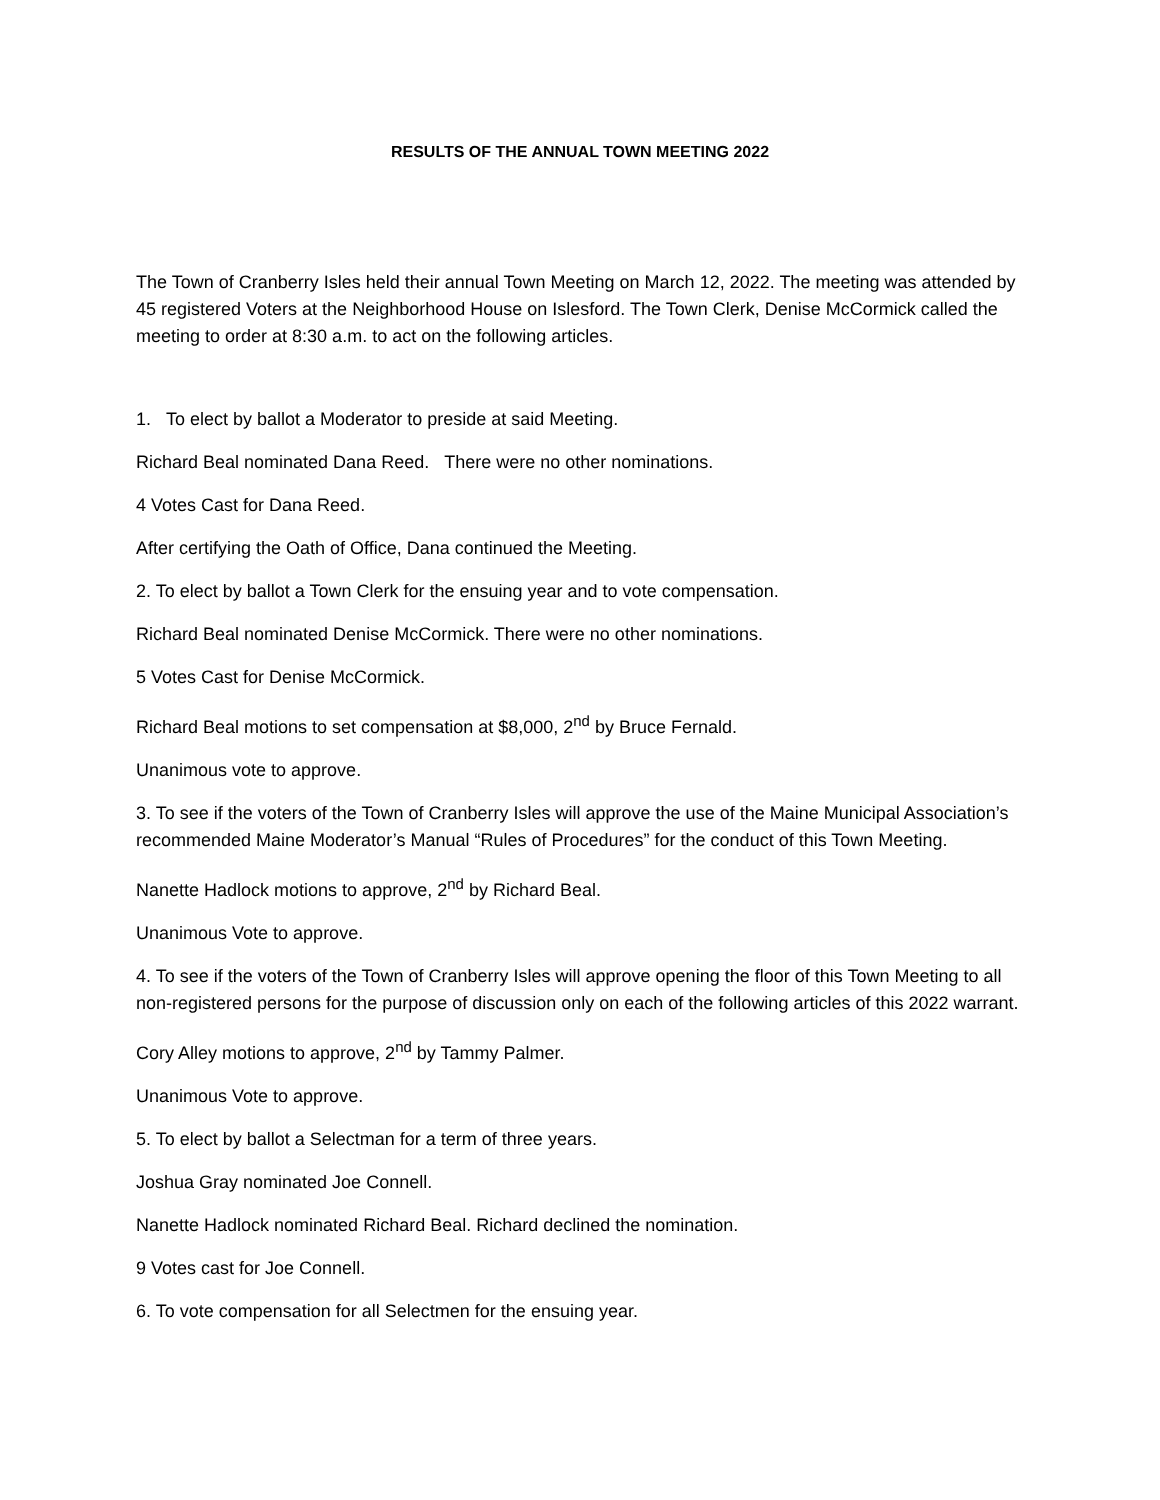RESULTS OF THE ANNUAL TOWN MEETING 2022
The Town of Cranberry Isles held their annual Town Meeting on March 12, 2022. The meeting was attended by 45 registered Voters at the Neighborhood House on Islesford. The Town Clerk, Denise McCormick called the meeting to order at 8:30 a.m. to act on the following articles.
1. To elect by ballot a Moderator to preside at said Meeting.
Richard Beal nominated Dana Reed. There were no other nominations.
4 Votes Cast for Dana Reed.
After certifying the Oath of Office, Dana continued the Meeting.
2. To elect by ballot a Town Clerk for the ensuing year and to vote compensation.
Richard Beal nominated Denise McCormick. There were no other nominations.
5 Votes Cast for Denise McCormick.
Richard Beal motions to set compensation at $8,000, 2<sup>nd</sup> by Bruce Fernald.
Unanimous vote to approve.
3. To see if the voters of the Town of Cranberry Isles will approve the use of the Maine Municipal Association’s recommended Maine Moderator’s Manual “Rules of Procedures” for the conduct of this Town Meeting.
Nanette Hadlock motions to approve, 2<sup>nd</sup> by Richard Beal.
Unanimous Vote to approve.
4. To see if the voters of the Town of Cranberry Isles will approve opening the floor of this Town Meeting to all non-registered persons for the purpose of discussion only on each of the following articles of this 2022 warrant.
Cory Alley motions to approve, 2<sup>nd</sup> by Tammy Palmer.
Unanimous Vote to approve.
5. To elect by ballot a Selectman for a term of three years.
Joshua Gray nominated Joe Connell.
Nanette Hadlock nominated Richard Beal. Richard declined the nomination.
9 Votes cast for Joe Connell.
6. To vote compensation for all Selectmen for the ensuing year.